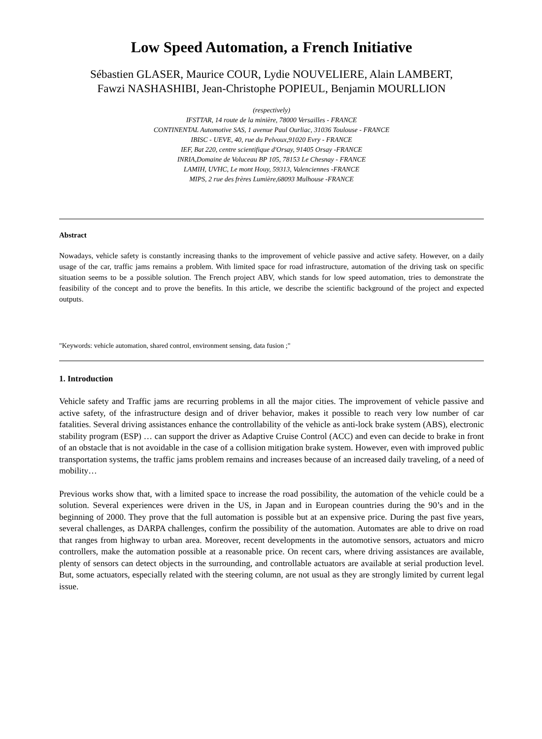Low Speed Automation, a French Initiative
Sébastien GLASER, Maurice COUR, Lydie NOUVELIERE, Alain LAMBERT,
Fawzi NASHASHIBI, Jean-Christophe POPIEUL, Benjamin MOURLLION
(respectively)
IFSTTAR, 14 route de la minière, 78000 Versailles - FRANCE
CONTINENTAL Automotive SAS, 1 avenue Paul Ourliac, 31036 Toulouse - FRANCE
IBISC - UEVE, 40, rue du Pelvoux,91020 Evry - FRANCE
IEF, Bat 220, centre scientifique d'Orsay, 91405 Orsay -FRANCE
INRIA,Domaine de Voluceau BP 105, 78153 Le Chesnay - FRANCE
LAMIH, UVHC, Le mont Houy, 59313, Valenciennes -FRANCE
MIPS, 2 rue des frères Lumière,68093 Mulhouse -FRANCE
Abstract
Nowadays, vehicle safety is constantly increasing thanks to the improvement of vehicle passive and active safety. However, on a daily usage of the car, traffic jams remains a problem. With limited space for road infrastructure, automation of the driving task on specific situation seems to be a possible solution. The French project ABV, which stands for low speed automation, tries to demonstrate the feasibility of the concept and to prove the benefits. In this article, we describe the scientific background of the project and expected outputs.
"Keywords: vehicle automation, shared control, environment sensing, data fusion ;"
1. Introduction
Vehicle safety and Traffic jams are recurring problems in all the major cities. The improvement of vehicle passive and active safety, of the infrastructure design and of driver behavior, makes it possible to reach very low number of car fatalities. Several driving assistances enhance the controllability of the vehicle as anti-lock brake system (ABS), electronic stability program (ESP) … can support the driver as Adaptive Cruise Control (ACC) and even can decide to brake in front of an obstacle that is not avoidable in the case of a collision mitigation brake system. However, even with improved public transportation systems, the traffic jams problem remains and increases because of an increased daily traveling, of a need of mobility…
Previous works show that, with a limited space to increase the road possibility, the automation of the vehicle could be a solution. Several experiences were driven in the US, in Japan and in European countries during the 90’s and in the beginning of 2000. They prove that the full automation is possible but at an expensive price. During the past five years, several challenges, as DARPA challenges, confirm the possibility of the automation. Automates are able to drive on road that ranges from highway to urban area. Moreover, recent developments in the automotive sensors, actuators and micro controllers, make the automation possible at a reasonable price. On recent cars, where driving assistances are available, plenty of sensors can detect objects in the surrounding, and controllable actuators are available at serial production level. But, some actuators, especially related with the steering column, are not usual as they are strongly limited by current legal issue.